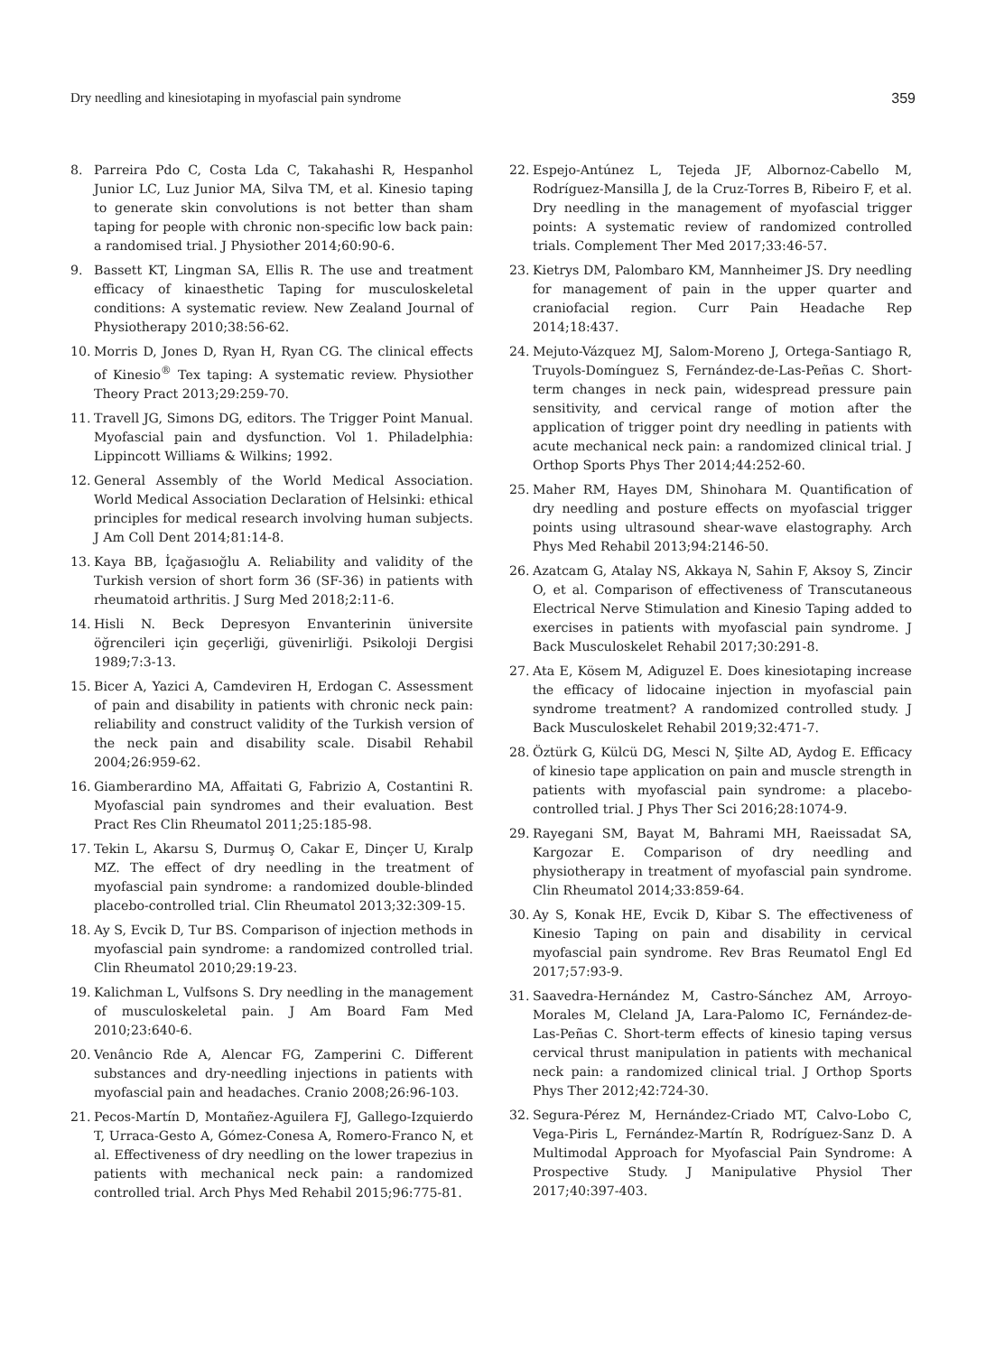Dry needling and kinesiotaping in myofascial pain syndrome 359
8. Parreira Pdo C, Costa Lda C, Takahashi R, Hespanhol Junior LC, Luz Junior MA, Silva TM, et al. Kinesio taping to generate skin convolutions is not better than sham taping for people with chronic non-specific low back pain: a randomised trial. J Physiother 2014;60:90-6.
9. Bassett KT, Lingman SA, Ellis R. The use and treatment efficacy of kinaesthetic Taping for musculoskeletal conditions: A systematic review. New Zealand Journal of Physiotherapy 2010;38:56-62.
10. Morris D, Jones D, Ryan H, Ryan CG. The clinical effects of Kinesio<sup>®</sup> Tex taping: A systematic review. Physiother Theory Pract 2013;29:259-70.
11. Travell JG, Simons DG, editors. The Trigger Point Manual. Myofascial pain and dysfunction. Vol 1. Philadelphia: Lippincott Williams & Wilkins; 1992.
12. General Assembly of the World Medical Association. World Medical Association Declaration of Helsinki: ethical principles for medical research involving human subjects. J Am Coll Dent 2014;81:14-8.
13. Kaya BB, İçağasıoğlu A. Reliability and validity of the Turkish version of short form 36 (SF-36) in patients with rheumatoid arthritis. J Surg Med 2018;2:11-6.
14. Hisli N. Beck Depresyon Envanterinin üniversite öğrencileri için geçerliği, güvenirliği. Psikoloji Dergisi 1989;7:3-13.
15. Bicer A, Yazici A, Camdeviren H, Erdogan C. Assessment of pain and disability in patients with chronic neck pain: reliability and construct validity of the Turkish version of the neck pain and disability scale. Disabil Rehabil 2004;26:959-62.
16. Giamberardino MA, Affaitati G, Fabrizio A, Costantini R. Myofascial pain syndromes and their evaluation. Best Pract Res Clin Rheumatol 2011;25:185-98.
17. Tekin L, Akarsu S, Durmuş O, Cakar E, Dinçer U, Kıralp MZ. The effect of dry needling in the treatment of myofascial pain syndrome: a randomized double-blinded placebo-controlled trial. Clin Rheumatol 2013;32:309-15.
18. Ay S, Evcik D, Tur BS. Comparison of injection methods in myofascial pain syndrome: a randomized controlled trial. Clin Rheumatol 2010;29:19-23.
19. Kalichman L, Vulfsons S. Dry needling in the management of musculoskeletal pain. J Am Board Fam Med 2010;23:640-6.
20. Venâncio Rde A, Alencar FG, Zamperini C. Different substances and dry-needling injections in patients with myofascial pain and headaches. Cranio 2008;26:96-103.
21. Pecos-Martín D, Montañez-Aguilera FJ, Gallego-Izquierdo T, Urraca-Gesto A, Gómez-Conesa A, Romero-Franco N, et al. Effectiveness of dry needling on the lower trapezius in patients with mechanical neck pain: a randomized controlled trial. Arch Phys Med Rehabil 2015;96:775-81.
22. Espejo-Antúnez L, Tejeda JF, Albornoz-Cabello M, Rodríguez-Mansilla J, de la Cruz-Torres B, Ribeiro F, et al. Dry needling in the management of myofascial trigger points: A systematic review of randomized controlled trials. Complement Ther Med 2017;33:46-57.
23. Kietrys DM, Palombaro KM, Mannheimer JS. Dry needling for management of pain in the upper quarter and craniofacial region. Curr Pain Headache Rep 2014;18:437.
24. Mejuto-Vázquez MJ, Salom-Moreno J, Ortega-Santiago R, Truyols-Domínguez S, Fernández-de-Las-Peñas C. Short-term changes in neck pain, widespread pressure pain sensitivity, and cervical range of motion after the application of trigger point dry needling in patients with acute mechanical neck pain: a randomized clinical trial. J Orthop Sports Phys Ther 2014;44:252-60.
25. Maher RM, Hayes DM, Shinohara M. Quantification of dry needling and posture effects on myofascial trigger points using ultrasound shear-wave elastography. Arch Phys Med Rehabil 2013;94:2146-50.
26. Azatcam G, Atalay NS, Akkaya N, Sahin F, Aksoy S, Zincir O, et al. Comparison of effectiveness of Transcutaneous Electrical Nerve Stimulation and Kinesio Taping added to exercises in patients with myofascial pain syndrome. J Back Musculoskelet Rehabil 2017;30:291-8.
27. Ata E, Kösem M, Adiguzel E. Does kinesiotaping increase the efficacy of lidocaine injection in myofascial pain syndrome treatment? A randomized controlled study. J Back Musculoskelet Rehabil 2019;32:471-7.
28. Öztürk G, Külcü DG, Mesci N, Şilte AD, Aydog E. Efficacy of kinesio tape application on pain and muscle strength in patients with myofascial pain syndrome: a placebo-controlled trial. J Phys Ther Sci 2016;28:1074-9.
29. Rayegani SM, Bayat M, Bahrami MH, Raeissadat SA, Kargozar E. Comparison of dry needling and physiotherapy in treatment of myofascial pain syndrome. Clin Rheumatol 2014;33:859-64.
30. Ay S, Konak HE, Evcik D, Kibar S. The effectiveness of Kinesio Taping on pain and disability in cervical myofascial pain syndrome. Rev Bras Reumatol Engl Ed 2017;57:93-9.
31. Saavedra-Hernández M, Castro-Sánchez AM, Arroyo-Morales M, Cleland JA, Lara-Palomo IC, Fernández-de-Las-Peñas C. Short-term effects of kinesio taping versus cervical thrust manipulation in patients with mechanical neck pain: a randomized clinical trial. J Orthop Sports Phys Ther 2012;42:724-30.
32. Segura-Pérez M, Hernández-Criado MT, Calvo-Lobo C, Vega-Piris L, Fernández-Martín R, Rodríguez-Sanz D. A Multimodal Approach for Myofascial Pain Syndrome: A Prospective Study. J Manipulative Physiol Ther 2017;40:397-403.